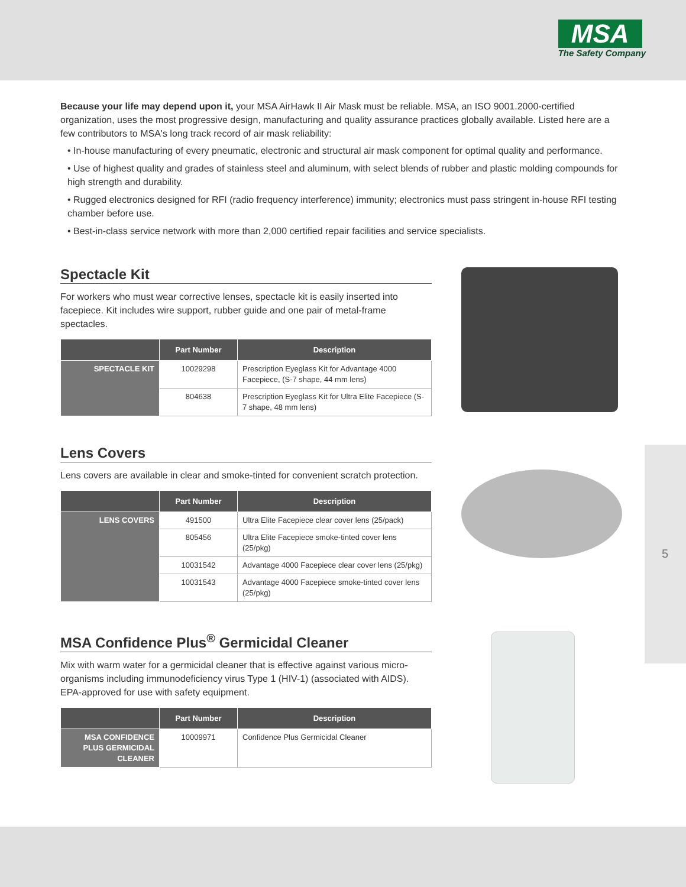MSA
The Safety Company
5
Because your life may depend upon it, your MSA AirHawk II Air Mask must be reliable. MSA, an ISO 9001.2000-certified organization, uses the most progressive design, manufacturing and quality assurance practices globally available. Listed here are a few contributors to MSA's long track record of air mask reliability:
• In-house manufacturing of every pneumatic, electronic and structural air mask component for optimal quality and performance.
• Use of highest quality and grades of stainless steel and aluminum, with select blends of rubber and plastic molding compounds for high strength and durability.
• Rugged electronics designed for RFI (radio frequency interference) immunity; electronics must pass stringent in-house RFI testing chamber before use.
• Best-in-class service network with more than 2,000 certified repair facilities and service specialists.
Spectacle Kit
For workers who must wear corrective lenses, spectacle kit is easily inserted into facepiece. Kit includes wire support, rubber guide and one pair of metal-frame spectacles.
| | Part Number | Description |
| --- | --- | --- |
| SPECTACLE KIT | 10029298 | Prescription Eyeglass Kit for Advantage 4000 Facepiece, (S-7 shape, 44 mm lens) |
| | 804638 | Prescription Eyeglass Kit for Ultra Elite Facepiece (S-7 shape, 48 mm lens) |
Lens Covers
Lens covers are available in clear and smoke-tinted for convenient scratch protection.
| | Part Number | Description |
| --- | --- | --- |
| LENS COVERS | 491500 | Ultra Elite Facepiece clear cover lens (25/pack) |
| | 805456 | Ultra Elite Facepiece smoke-tinted cover lens (25/pkg) |
| | 10031542 | Advantage 4000 Facepiece clear cover lens (25/pkg) |
| | 10031543 | Advantage 4000 Facepiece smoke-tinted cover lens (25/pkg) |
MSA Confidence Plus<sup>®</sup> Germicidal Cleaner
Mix with warm water for a germicidal cleaner that is effective against various micro-organisms including immunodeficiency virus Type 1 (HIV-1) (associated with AIDS). EPA-approved for use with safety equipment.
| | Part Number | Description |
| --- | --- | --- |
| MSA CONFIDENCE PLUS GERMICIDAL CLEANER | 10009971 | Confidence Plus Germicidal Cleaner |